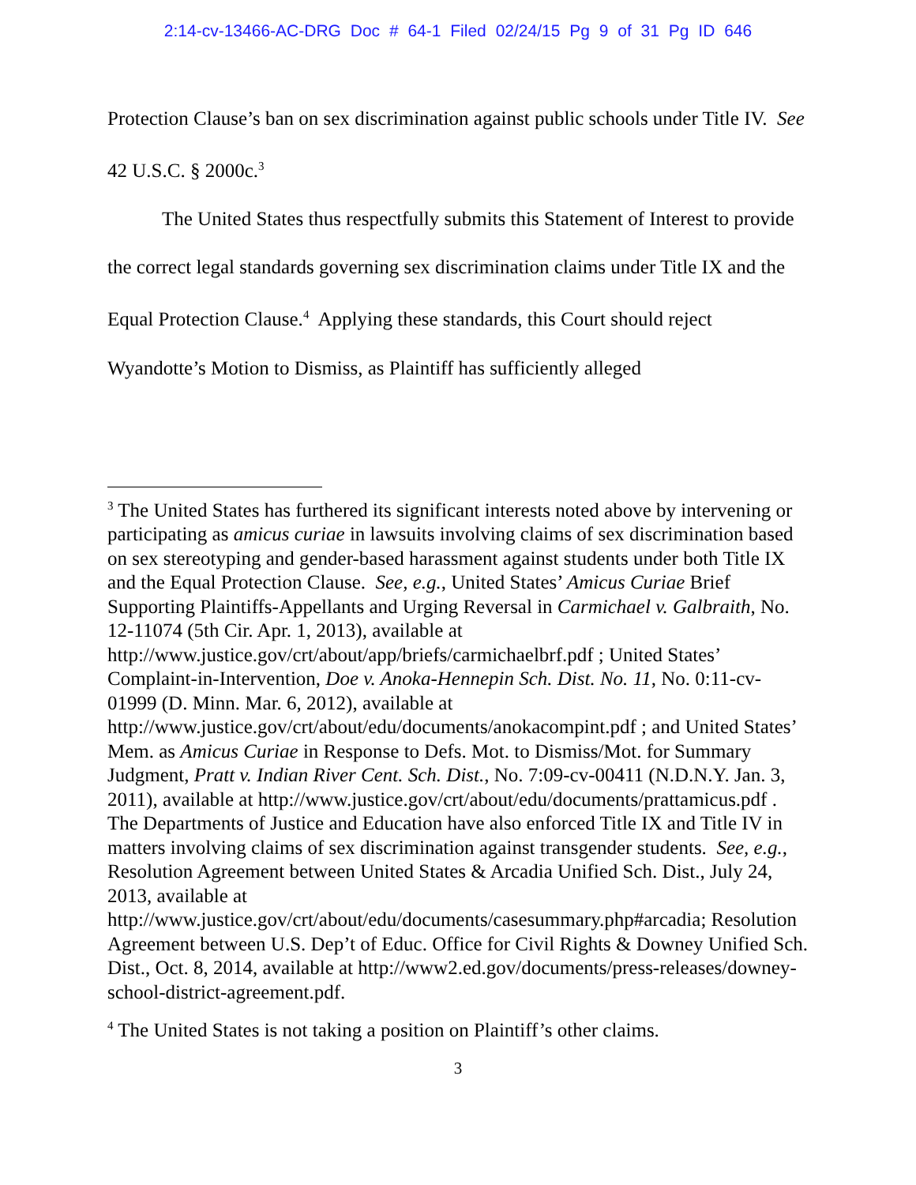2:14-cv-13466-AC-DRG Doc # 64-1 Filed 02/24/15 Pg 9 of 31 Pg ID 646
Protection Clause’s ban on sex discrimination against public schools under Title IV. See 42 U.S.C. § 2000c.<sup>3</sup>
The United States thus respectfully submits this Statement of Interest to provide the correct legal standards governing sex discrimination claims under Title IX and the Equal Protection Clause.<sup>4</sup> Applying these standards, this Court should reject Wyandotte’s Motion to Dismiss, as Plaintiff has sufficiently alleged
<sup>3</sup> The United States has furthered its significant interests noted above by intervening or participating as amicus curiae in lawsuits involving claims of sex discrimination based on sex stereotyping and gender-based harassment against students under both Title IX and the Equal Protection Clause. See, e.g., United States’ Amicus Curiae Brief Supporting Plaintiffs-Appellants and Urging Reversal in Carmichael v. Galbraith, No. 12-11074 (5th Cir. Apr. 1, 2013), available at http://www.justice.gov/crt/about/app/briefs/carmichaelbrf.pdf ; United States’ Complaint-in-Intervention, Doe v. Anoka-Hennepin Sch. Dist. No. 11, No. 0:11-cv-01999 (D. Minn. Mar. 6, 2012), available at http://www.justice.gov/crt/about/edu/documents/anokacompint.pdf ; and United States’ Mem. as Amicus Curiae in Response to Defs. Mot. to Dismiss/Mot. for Summary Judgment, Pratt v. Indian River Cent. Sch. Dist., No. 7:09-cv-00411 (N.D.N.Y. Jan. 3, 2011), available at http://www.justice.gov/crt/about/edu/documents/prattamicus.pdf . The Departments of Justice and Education have also enforced Title IX and Title IV in matters involving claims of sex discrimination against transgender students. See, e.g., Resolution Agreement between United States & Arcadia Unified Sch. Dist., July 24, 2013, available at http://www.justice.gov/crt/about/edu/documents/casesummary.php#arcadia; Resolution Agreement between U.S. Dep’t of Educ. Office for Civil Rights & Downey Unified Sch. Dist., Oct. 8, 2014, available at http://www2.ed.gov/documents/press-releases/downey-school-district-agreement.pdf.
<sup>4</sup> The United States is not taking a position on Plaintiff’s other claims.
3